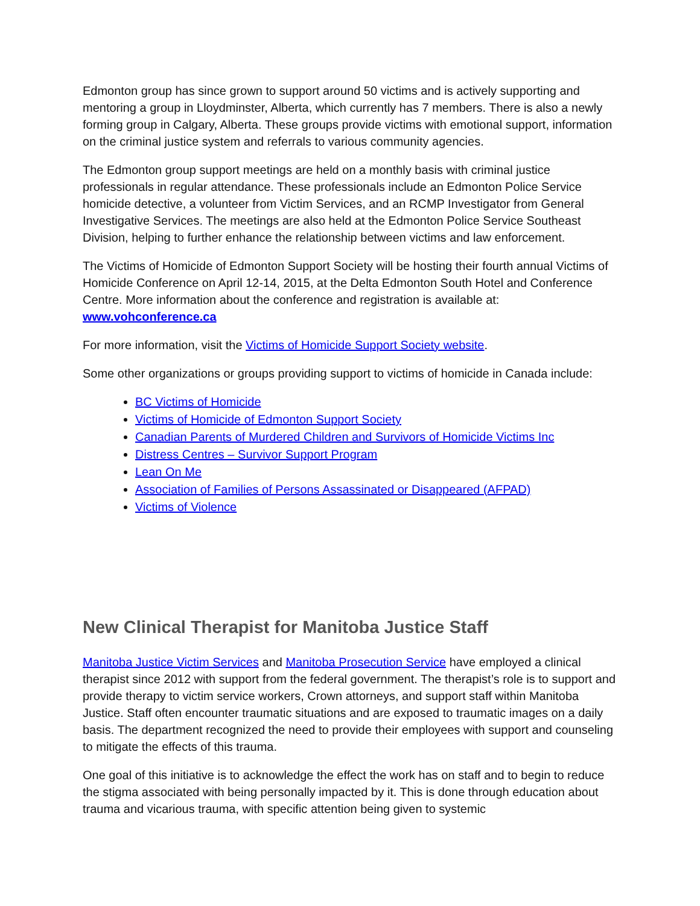Edmonton group has since grown to support around 50 victims and is actively supporting and mentoring a group in Lloydminster, Alberta, which currently has 7 members. There is also a newly forming group in Calgary, Alberta. These groups provide victims with emotional support, information on the criminal justice system and referrals to various community agencies.
The Edmonton group support meetings are held on a monthly basis with criminal justice professionals in regular attendance. These professionals include an Edmonton Police Service homicide detective, a volunteer from Victim Services, and an RCMP Investigator from General Investigative Services. The meetings are also held at the Edmonton Police Service Southeast Division, helping to further enhance the relationship between victims and law enforcement.
The Victims of Homicide of Edmonton Support Society will be hosting their fourth annual Victims of Homicide Conference on April 12-14, 2015, at the Delta Edmonton South Hotel and Conference Centre. More information about the conference and registration is available at: www.vohconference.ca
For more information, visit the Victims of Homicide Support Society website.
Some other organizations or groups providing support to victims of homicide in Canada include:
BC Victims of Homicide
Victims of Homicide of Edmonton Support Society
Canadian Parents of Murdered Children and Survivors of Homicide Victims Inc
Distress Centres – Survivor Support Program
Lean On Me
Association of Families of Persons Assassinated or Disappeared (AFPAD)
Victims of Violence
New Clinical Therapist for Manitoba Justice Staff
Manitoba Justice Victim Services and Manitoba Prosecution Service have employed a clinical therapist since 2012 with support from the federal government. The therapist’s role is to support and provide therapy to victim service workers, Crown attorneys, and support staff within Manitoba Justice. Staff often encounter traumatic situations and are exposed to traumatic images on a daily basis. The department recognized the need to provide their employees with support and counseling to mitigate the effects of this trauma.
One goal of this initiative is to acknowledge the effect the work has on staff and to begin to reduce the stigma associated with being personally impacted by it. This is done through education about trauma and vicarious trauma, with specific attention being given to systemic